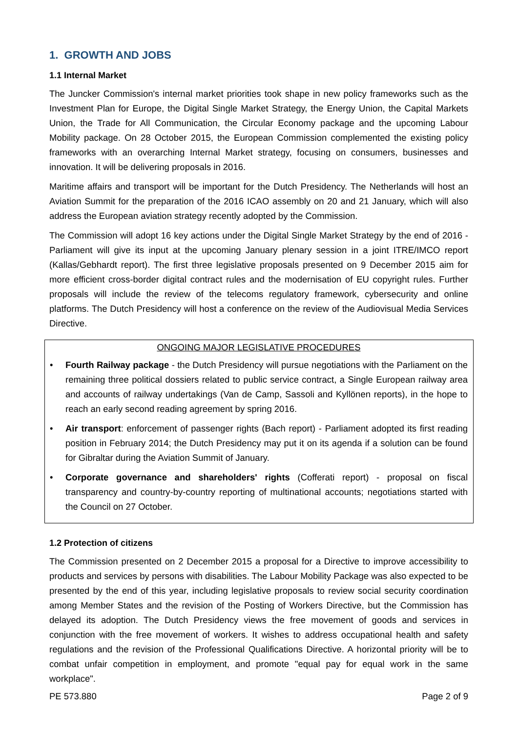1. GROWTH AND JOBS
1.1 Internal Market
The Juncker Commission's internal market priorities took shape in new policy frameworks such as the Investment Plan for Europe, the Digital Single Market Strategy, the Energy Union, the Capital Markets Union, the Trade for All Communication, the Circular Economy package and the upcoming Labour Mobility package. On 28 October 2015, the European Commission complemented the existing policy frameworks with an overarching Internal Market strategy, focusing on consumers, businesses and innovation. It will be delivering proposals in 2016.
Maritime affairs and transport will be important for the Dutch Presidency. The Netherlands will host an Aviation Summit for the preparation of the 2016 ICAO assembly on 20 and 21 January, which will also address the European aviation strategy recently adopted by the Commission.
The Commission will adopt 16 key actions under the Digital Single Market Strategy by the end of 2016 - Parliament will give its input at the upcoming January plenary session in a joint ITRE/IMCO report (Kallas/Gebhardt report). The first three legislative proposals presented on 9 December 2015 aim for more efficient cross-border digital contract rules and the modernisation of EU copyright rules. Further proposals will include the review of the telecoms regulatory framework, cybersecurity and online platforms. The Dutch Presidency will host a conference on the review of the Audiovisual Media Services Directive.
ONGOING MAJOR LEGISLATIVE PROCEDURES
• Fourth Railway package - the Dutch Presidency will pursue negotiations with the Parliament on the remaining three political dossiers related to public service contract, a Single European railway area and accounts of railway undertakings (Van de Camp, Sassoli and Kyllönen reports), in the hope to reach an early second reading agreement by spring 2016.
• Air transport: enforcement of passenger rights (Bach report) - Parliament adopted its first reading position in February 2014; the Dutch Presidency may put it on its agenda if a solution can be found for Gibraltar during the Aviation Summit of January.
• Corporate governance and shareholders' rights (Cofferati report) - proposal on fiscal transparency and country-by-country reporting of multinational accounts; negotiations started with the Council on 27 October.
1.2 Protection of citizens
The Commission presented on 2 December 2015 a proposal for a Directive to improve accessibility to products and services by persons with disabilities. The Labour Mobility Package was also expected to be presented by the end of this year, including legislative proposals to review social security coordination among Member States and the revision of the Posting of Workers Directive, but the Commission has delayed its adoption. The Dutch Presidency views the free movement of goods and services in conjunction with the free movement of workers. It wishes to address occupational health and safety regulations and the revision of the Professional Qualifications Directive. A horizontal priority will be to combat unfair competition in employment, and promote "equal pay for equal work in the same workplace".
PE 573.880 Page 2 of 9